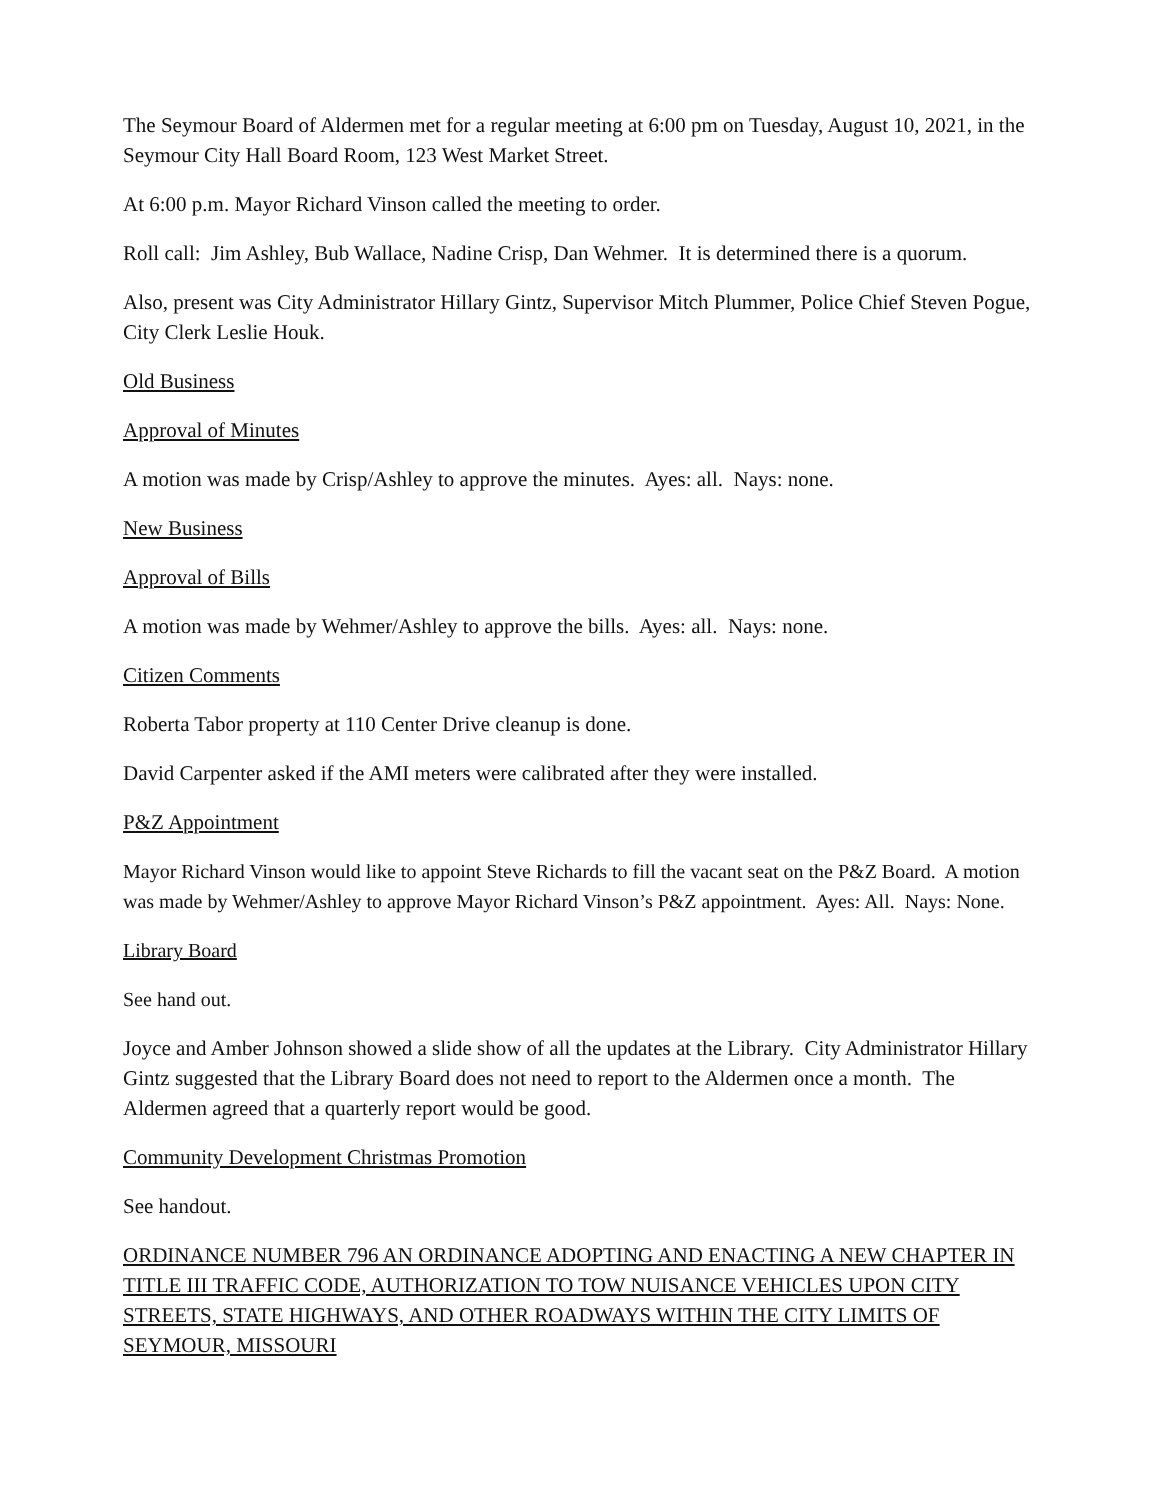The Seymour Board of Aldermen met for a regular meeting at 6:00 pm on Tuesday, August 10, 2021, in the Seymour City Hall Board Room, 123 West Market Street.
At 6:00 p.m. Mayor Richard Vinson called the meeting to order.
Roll call: Jim Ashley, Bub Wallace, Nadine Crisp, Dan Wehmer. It is determined there is a quorum.
Also, present was City Administrator Hillary Gintz, Supervisor Mitch Plummer, Police Chief Steven Pogue, City Clerk Leslie Houk.
Old Business
Approval of Minutes
A motion was made by Crisp/Ashley to approve the minutes. Ayes: all. Nays: none.
New Business
Approval of Bills
A motion was made by Wehmer/Ashley to approve the bills. Ayes: all. Nays: none.
Citizen Comments
Roberta Tabor property at 110 Center Drive cleanup is done.
David Carpenter asked if the AMI meters were calibrated after they were installed.
P&Z Appointment
Mayor Richard Vinson would like to appoint Steve Richards to fill the vacant seat on the P&Z Board. A motion was made by Wehmer/Ashley to approve Mayor Richard Vinson’s P&Z appointment. Ayes: All. Nays: None.
Library Board
See hand out.
Joyce and Amber Johnson showed a slide show of all the updates at the Library. City Administrator Hillary Gintz suggested that the Library Board does not need to report to the Aldermen once a month. The Aldermen agreed that a quarterly report would be good.
Community Development Christmas Promotion
See handout.
ORDINANCE NUMBER 796 AN ORDINANCE ADOPTING AND ENACTING A NEW CHAPTER IN TITLE III TRAFFIC CODE, AUTHORIZATION TO TOW NUISANCE VEHICLES UPON CITY STREETS, STATE HIGHWAYS, AND OTHER ROADWAYS WITHIN THE CITY LIMITS OF SEYMOUR, MISSOURI